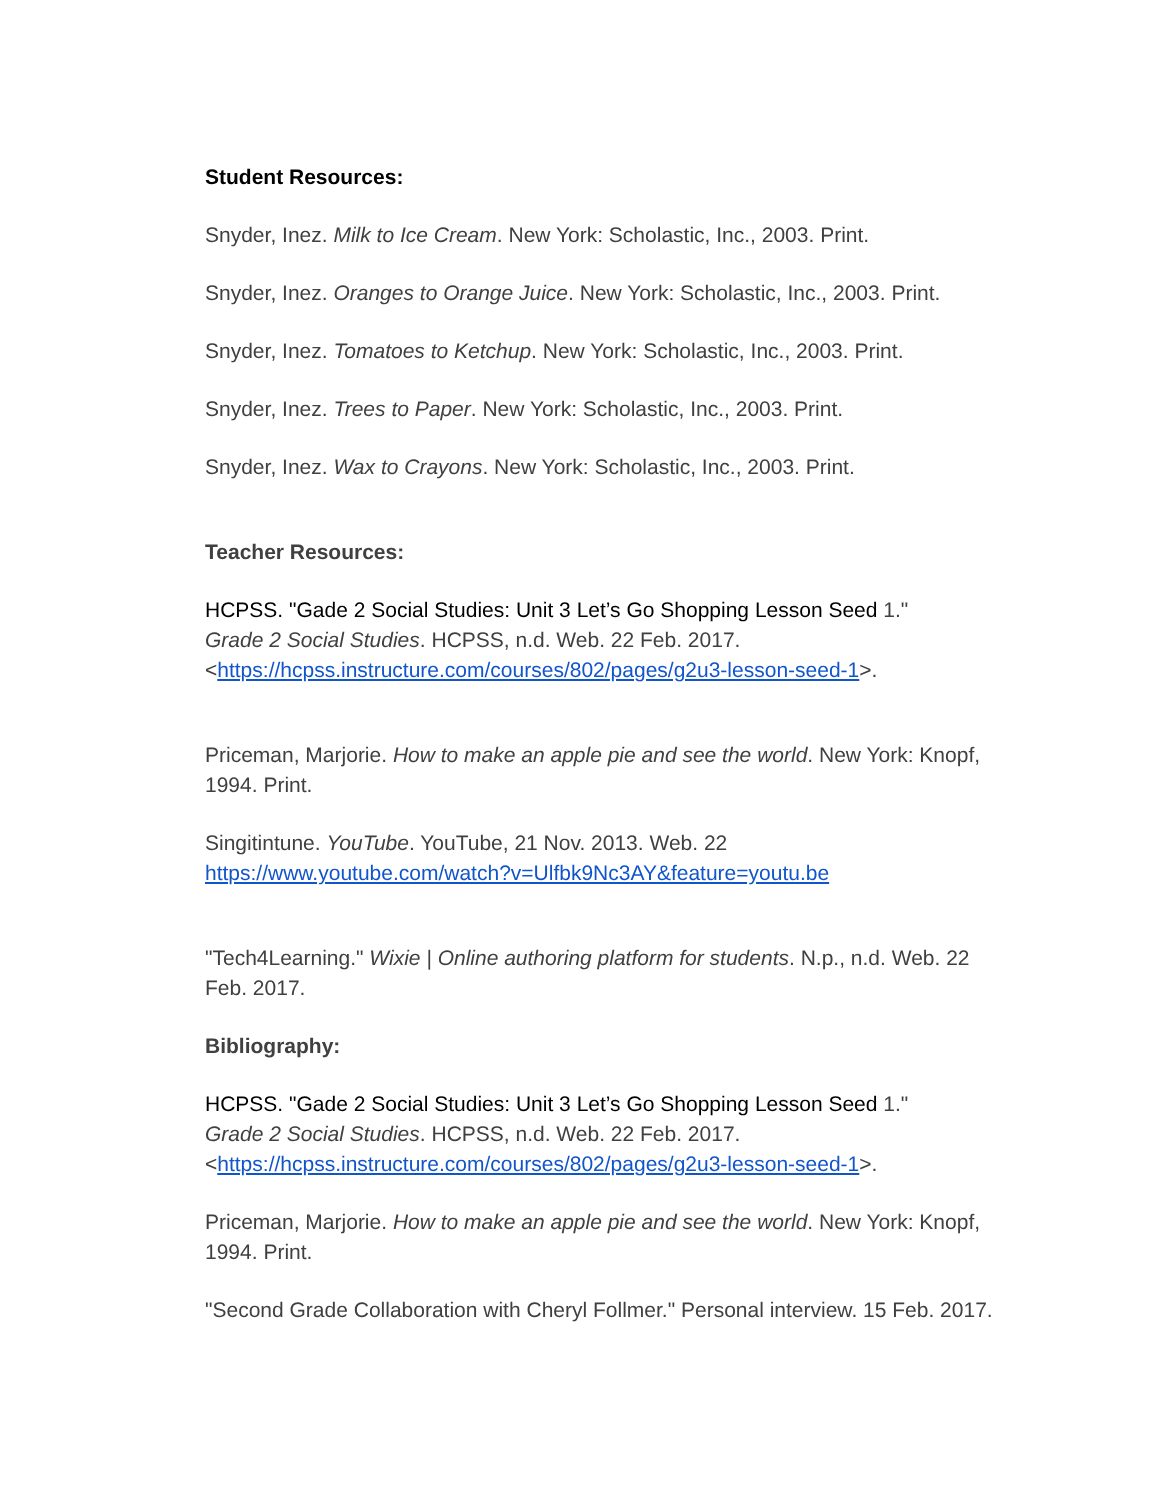Student Resources:
Snyder, Inez. Milk to Ice Cream. New York: Scholastic, Inc., 2003. Print.
Snyder, Inez. Oranges to Orange Juice. New York: Scholastic, Inc., 2003. Print.
Snyder, Inez. Tomatoes to Ketchup. New York: Scholastic, Inc., 2003. Print.
Snyder, Inez. Trees to Paper. New York: Scholastic, Inc., 2003. Print.
Snyder, Inez. Wax to Crayons. New York: Scholastic, Inc., 2003. Print.
Teacher Resources:
HCPSS. "Gade 2 Social Studies: Unit 3 Let’s Go Shopping Lesson Seed 1."
Grade 2 Social Studies. HCPSS, n.d. Web. 22 Feb. 2017.
<https://hcpss.instructure.com/courses/802/pages/g2u3-lesson-seed-1>.
Priceman, Marjorie. How to make an apple pie and see the world. New York: Knopf, 1994. Print.
Singitintune. YouTube. YouTube, 21 Nov. 2013. Web. 22
https://www.youtube.com/watch?v=Ulfbk9Nc3AY&feature=youtu.be
"Tech4Learning." Wixie | Online authoring platform for students. N.p., n.d. Web. 22 Feb. 2017.
Bibliography:
HCPSS. "Gade 2 Social Studies: Unit 3 Let’s Go Shopping Lesson Seed 1."
Grade 2 Social Studies. HCPSS, n.d. Web. 22 Feb. 2017.
<https://hcpss.instructure.com/courses/802/pages/g2u3-lesson-seed-1>.
Priceman, Marjorie. How to make an apple pie and see the world. New York: Knopf, 1994. Print.
"Second Grade Collaboration with Cheryl Follmer." Personal interview. 15 Feb. 2017.